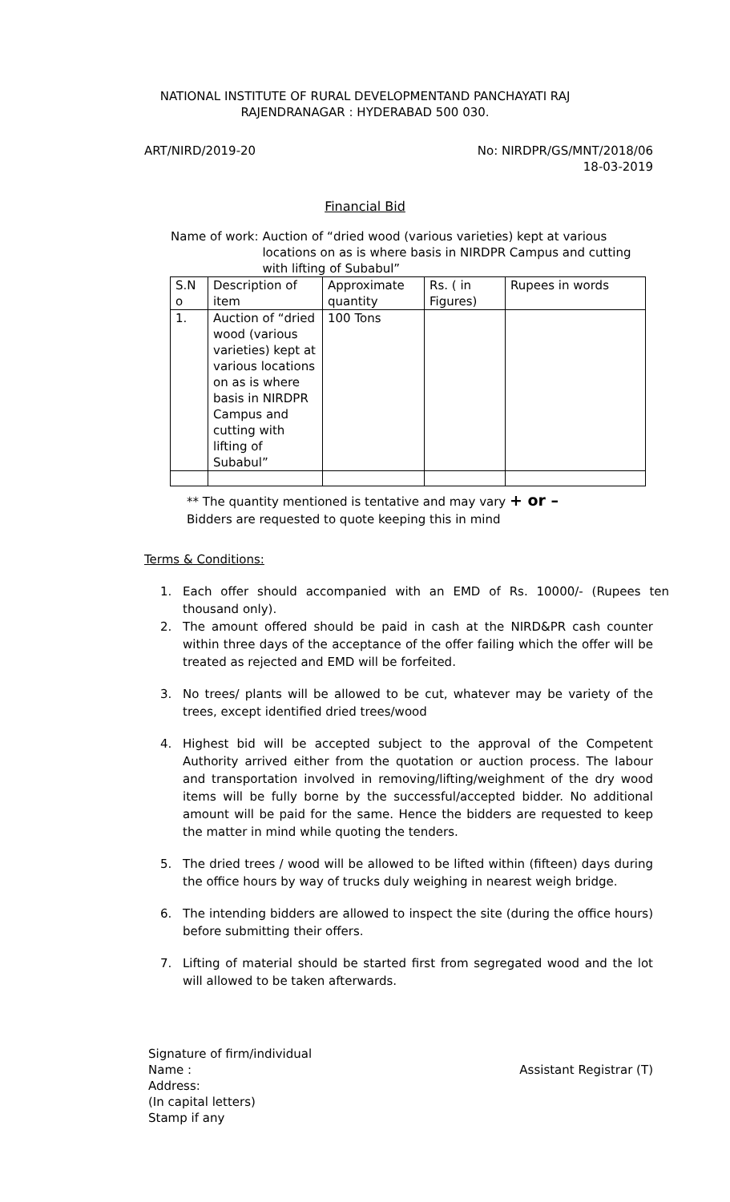NATIONAL INSTITUTE OF RURAL DEVELOPMENTAND PANCHAYATI RAJ
RAJENDRANAGAR : HYDERABAD 500 030.
ART/NIRD/2019-20 No: NIRDPR/GS/MNT/2018/06
18-03-2019
Financial Bid
Name of work: Auction of “dried wood (various varieties) kept at various locations on as is where basis in NIRDPR Campus and cutting with lifting of Subabul”
| S.N o | Description of item | Approximate quantity | Rs. ( in Figures) | Rupees in words |
| 1. | Auction of “dried wood (various varieties) kept at various locations on as is where basis in NIRDPR Campus and cutting with lifting of Subabul” | 100 Tons | | |
** The quantity mentioned is tentative and may vary + or –
Bidders are requested to quote keeping this in mind
Terms & Conditions:
1. Each offer should accompanied with an EMD of Rs. 10000/- (Rupees ten thousand only).
2. The amount offered should be paid in cash at the NIRD&PR cash counter within three days of the acceptance of the offer failing which the offer will be treated as rejected and EMD will be forfeited.
3. No trees/ plants will be allowed to be cut, whatever may be variety of the trees, except identified dried trees/wood
4. Highest bid will be accepted subject to the approval of the Competent Authority arrived either from the quotation or auction process. The labour and transportation involved in removing/lifting/weighment of the dry wood items will be fully borne by the successful/accepted bidder. No additional amount will be paid for the same. Hence the bidders are requested to keep the matter in mind while quoting the tenders.
5. The dried trees / wood will be allowed to be lifted within (fifteen) days during the office hours by way of trucks duly weighing in nearest weigh bridge.
6. The intending bidders are allowed to inspect the site (during the office hours) before submitting their offers.
7. Lifting of material should be started first from segregated wood and the lot will allowed to be taken afterwards.
Signature of firm/individual
Name :
Address:
(In capital letters)
Stamp if any
Assistant Registrar (T)